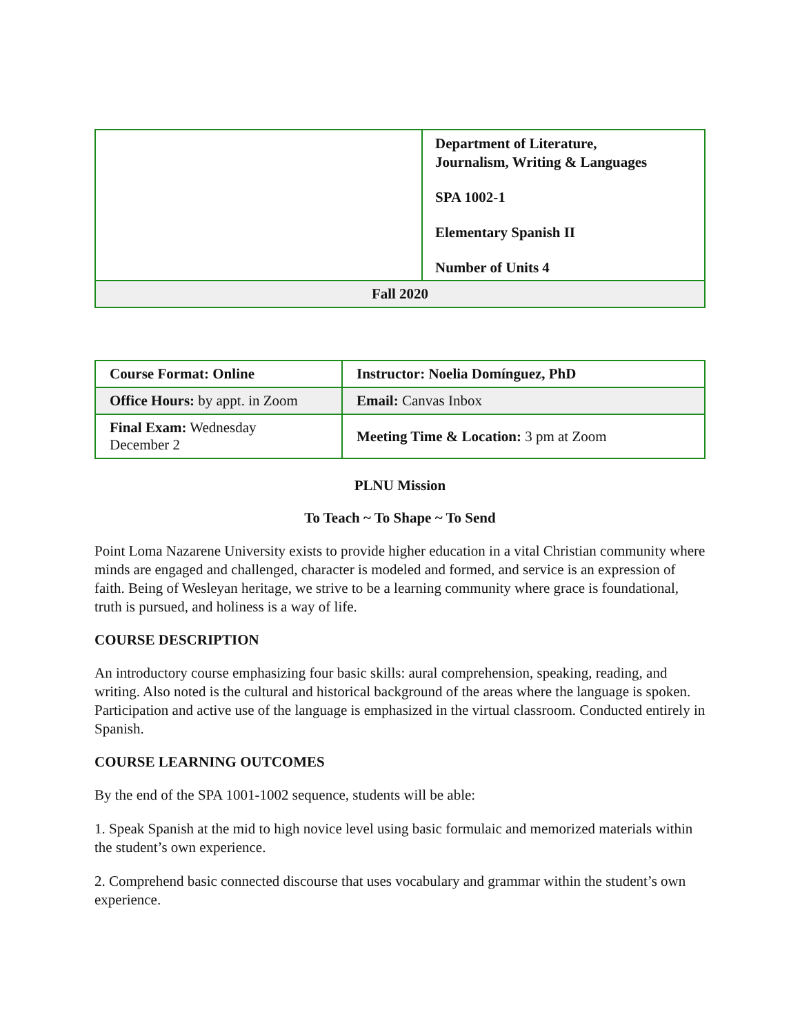| | Department of Literature, Journalism, Writing & Languages SPA 1002-1 Elementary Spanish II Number of Units 4 |
| Fall 2020 | |
| Course Format: Online | Instructor: Noelia Domínguez, PhD |
| Office Hours: by appt. in Zoom | Email: Canvas Inbox |
| Final Exam: Wednesday December 2 | Meeting Time & Location: 3 pm at Zoom |
PLNU Mission
To Teach ~ To Shape ~ To Send
Point Loma Nazarene University exists to provide higher education in a vital Christian community where minds are engaged and challenged, character is modeled and formed, and service is an expression of faith. Being of Wesleyan heritage, we strive to be a learning community where grace is foundational, truth is pursued, and holiness is a way of life.
COURSE DESCRIPTION
An introductory course emphasizing four basic skills: aural comprehension, speaking, reading, and writing. Also noted is the cultural and historical background of the areas where the language is spoken. Participation and active use of the language is emphasized in the virtual classroom. Conducted entirely in Spanish.
COURSE LEARNING OUTCOMES
By the end of the SPA 1001-1002 sequence, students will be able:
1. Speak Spanish at the mid to high novice level using basic formulaic and memorized materials within the student’s own experience.
2. Comprehend basic connected discourse that uses vocabulary and grammar within the student’s own experience.